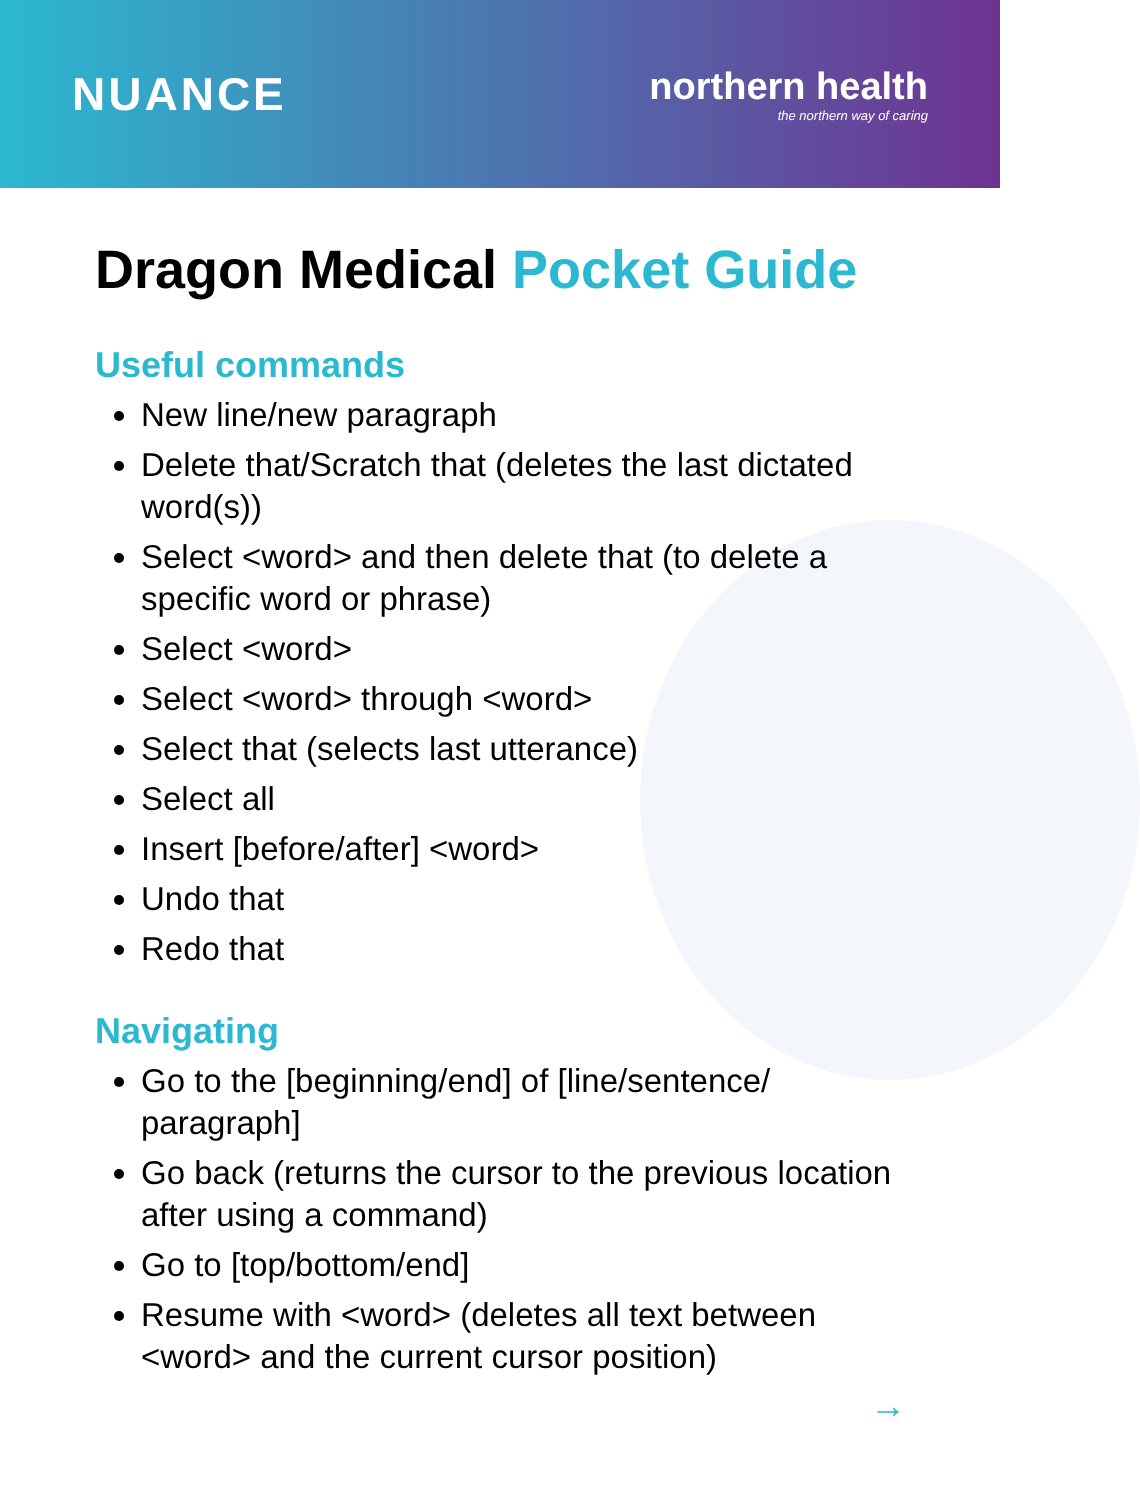NUANCE
northern health
the northern way of caring
Dragon Medical Pocket Guide
Useful commands
New line/new paragraph
Delete that/Scratch that (deletes the last dictated word(s))
Select <word> and then delete that (to delete a specific word or phrase)
Select <word>
Select <word> through <word>
Select that (selects last utterance)
Select all
Insert [before/after] <word>
Undo that
Redo that
Navigating
Go to the [beginning/end] of [line/sentence/ paragraph]
Go back (returns the cursor to the previous location after using a command)
Go to [top/bottom/end]
Resume with <word> (deletes all text between <word> and the current cursor position)
→